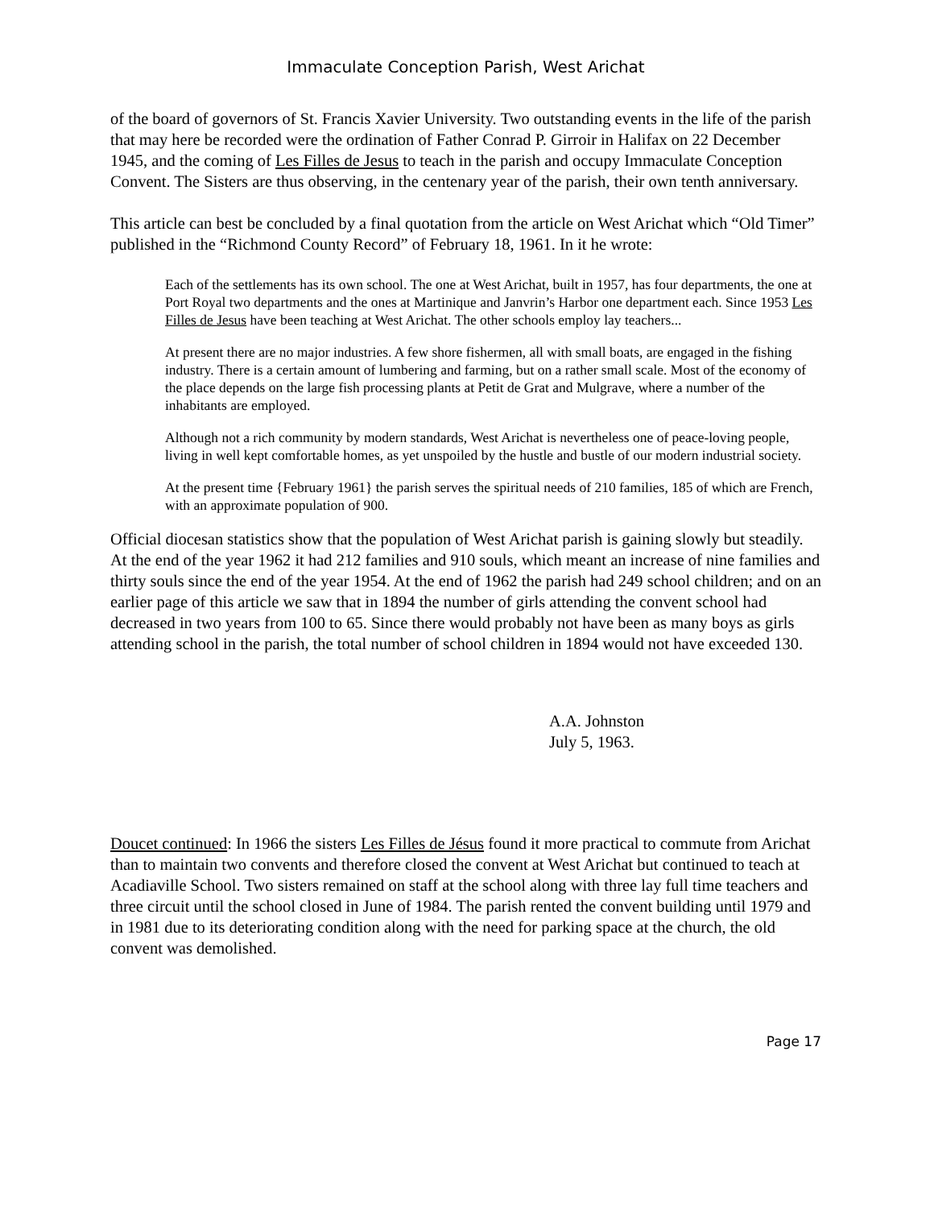Immaculate Conception Parish, West Arichat
of the board of governors of St. Francis Xavier University. Two outstanding events in the life of the parish that may here be recorded were the ordination of Father Conrad P. Girroir in Halifax on 22 December 1945, and the coming of Les Filles de Jesus to teach in the parish and occupy Immaculate Conception Convent. The Sisters are thus observing, in the centenary year of the parish, their own tenth anniversary.
This article can best be concluded by a final quotation from the article on West Arichat which “Old Timer” published in the “Richmond County Record” of February 18, 1961. In it he wrote:
Each of the settlements has its own school. The one at West Arichat, built in 1957, has four departments, the one at Port Royal two departments and the ones at Martinique and Janvrin’s Harbor one department each. Since 1953 Les Filles de Jesus have been teaching at West Arichat. The other schools employ lay teachers...
At present there are no major industries. A few shore fishermen, all with small boats, are engaged in the fishing industry. There is a certain amount of lumbering and farming, but on a rather small scale. Most of the economy of the place depends on the large fish processing plants at Petit de Grat and Mulgrave, where a number of the inhabitants are employed.
Although not a rich community by modern standards, West Arichat is nevertheless one of peace-loving people, living in well kept comfortable homes, as yet unspoiled by the hustle and bustle of our modern industrial society.
At the present time {February 1961} the parish serves the spiritual needs of 210 families, 185 of which are French, with an approximate population of 900.
Official diocesan statistics show that the population of West Arichat parish is gaining slowly but steadily. At the end of the year 1962 it had 212 families and 910 souls, which meant an increase of nine families and thirty souls since the end of the year 1954. At the end of 1962 the parish had 249 school children; and on an earlier page of this article we saw that in 1894 the number of girls attending the convent school had decreased in two years from 100 to 65. Since there would probably not have been as many boys as girls attending school in the parish, the total number of school children in 1894 would not have exceeded 130.
A.A. Johnston
July 5, 1963.
Doucet continued: In 1966 the sisters Les Filles de Jésus found it more practical to commute from Arichat than to maintain two convents and therefore closed the convent at West Arichat but continued to teach at Acadiaville School. Two sisters remained on staff at the school along with three lay full time teachers and three circuit until the school closed in June of 1984. The parish rented the convent building until 1979 and in 1981 due to its deteriorating condition along with the need for parking space at the church, the old convent was demolished.
Page 17